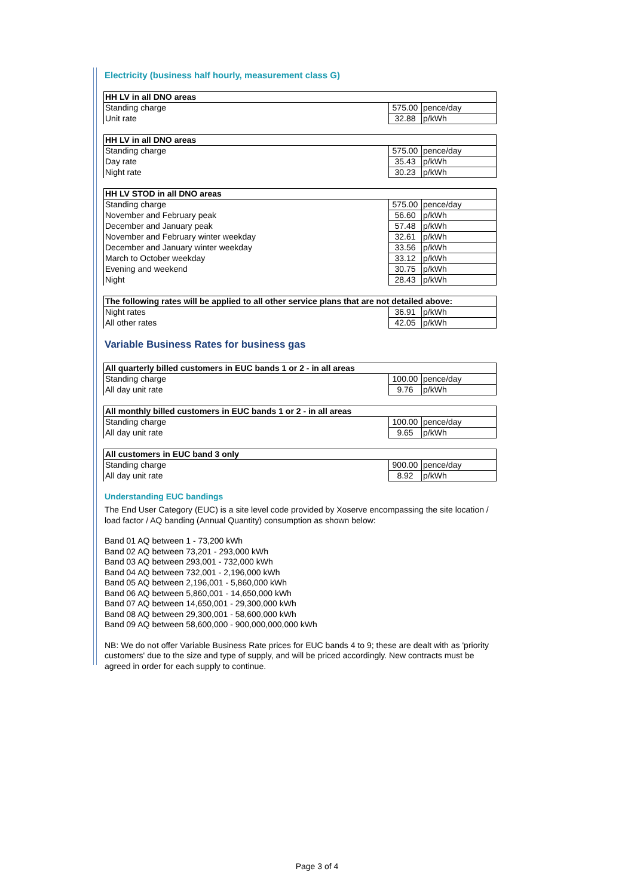Electricity (business half hourly, measurement class G)
| HH LV in all DNO areas | | |
| Standing charge | 575.00 | pence/day |
| Unit rate | 32.88 | p/kWh |
| HH LV in all DNO areas | | |
| Standing charge | 575.00 | pence/day |
| Day rate | 35.43 | p/kWh |
| Night rate | 30.23 | p/kWh |
| HH LV STOD in all DNO areas | | |
| Standing charge | 575.00 | pence/day |
| November and February peak | 56.60 | p/kWh |
| December and January peak | 57.48 | p/kWh |
| November and February winter weekday | 32.61 | p/kWh |
| December and January winter weekday | 33.56 | p/kWh |
| March to October weekday | 33.12 | p/kWh |
| Evening and weekend | 30.75 | p/kWh |
| Night | 28.43 | p/kWh |
| The following rates will be applied to all other service plans that are not detailed above: | | |
| Night rates | 36.91 | p/kWh |
| All other rates | 42.05 | p/kWh |
Variable Business Rates for business gas
| All quarterly billed customers in EUC bands 1 or 2 - in all areas | | |
| Standing charge | 100.00 | pence/day |
| All day unit rate | 9.76 | p/kWh |
| All monthly billed customers in EUC bands 1 or 2 - in all areas | | |
| Standing charge | 100.00 | pence/day |
| All day unit rate | 9.65 | p/kWh |
| All customers in EUC band 3 only | | |
| Standing charge | 900.00 | pence/day |
| All day unit rate | 8.92 | p/kWh |
Understanding EUC bandings
The End User Category (EUC) is a site level code provided by Xoserve encompassing the site location / load factor / AQ banding (Annual Quantity) consumption as shown below:
Band 01 AQ between 1 - 73,200 kWh
Band 02 AQ between 73,201 - 293,000 kWh
Band 03 AQ between 293,001 - 732,000 kWh
Band 04 AQ between 732,001 - 2,196,000 kWh
Band 05 AQ between 2,196,001 - 5,860,000 kWh
Band 06 AQ between 5,860,001 - 14,650,000 kWh
Band 07 AQ between 14,650,001 - 29,300,000 kWh
Band 08 AQ between 29,300,001 - 58,600,000 kWh
Band 09 AQ between 58,600,000 - 900,000,000,000 kWh
NB: We do not offer Variable Business Rate prices for EUC bands 4 to 9; these are dealt with as 'priority customers' due to the size and type of supply, and will be priced accordingly. New contracts must be agreed in order for each supply to continue.
Page 3 of 4